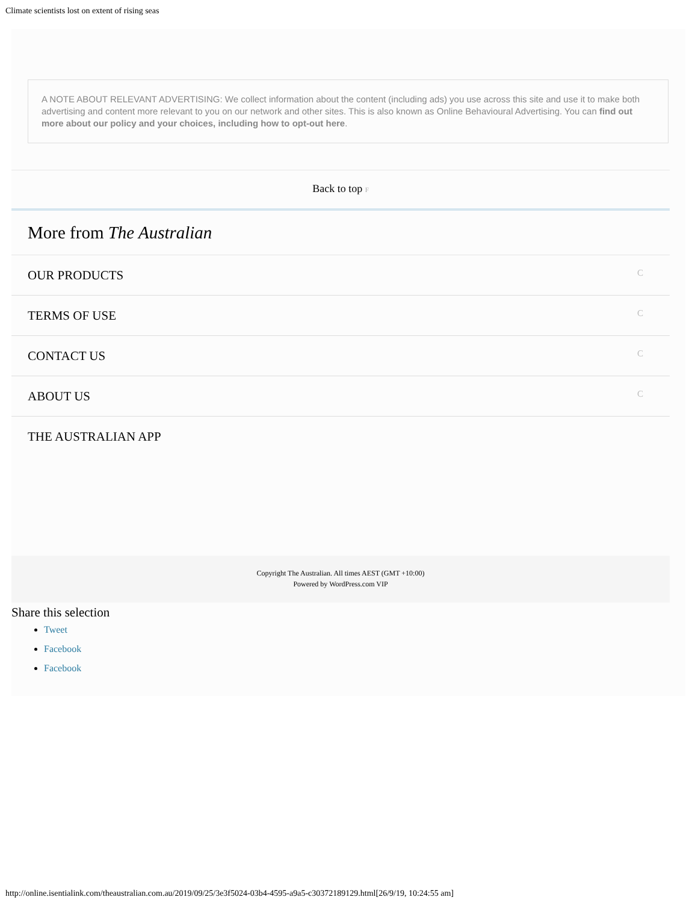Climate scientists lost on extent of rising seas
A NOTE ABOUT RELEVANT ADVERTISING: We collect information about the content (including ads) you use across this site and use it to make both advertising and content more relevant to you on our network and other sites. This is also known as Online Behavioural Advertising. You can find out more about our policy and your choices, including how to opt-out here.
Back to top F
More from The Australian
OUR PRODUCTS C
TERMS OF USE C
CONTACT US C
ABOUT US C
THE AUSTRALIAN APP
Copyright The Australian. All times AEST (GMT +10:00)
Powered by WordPress.com VIP
Share this selection
Tweet
Facebook
Facebook
http://online.isentialink.com/theaustralian.com.au/2019/09/25/3e3f5024-03b4-4595-a9a5-c30372189129.html[26/9/19, 10:24:55 am]